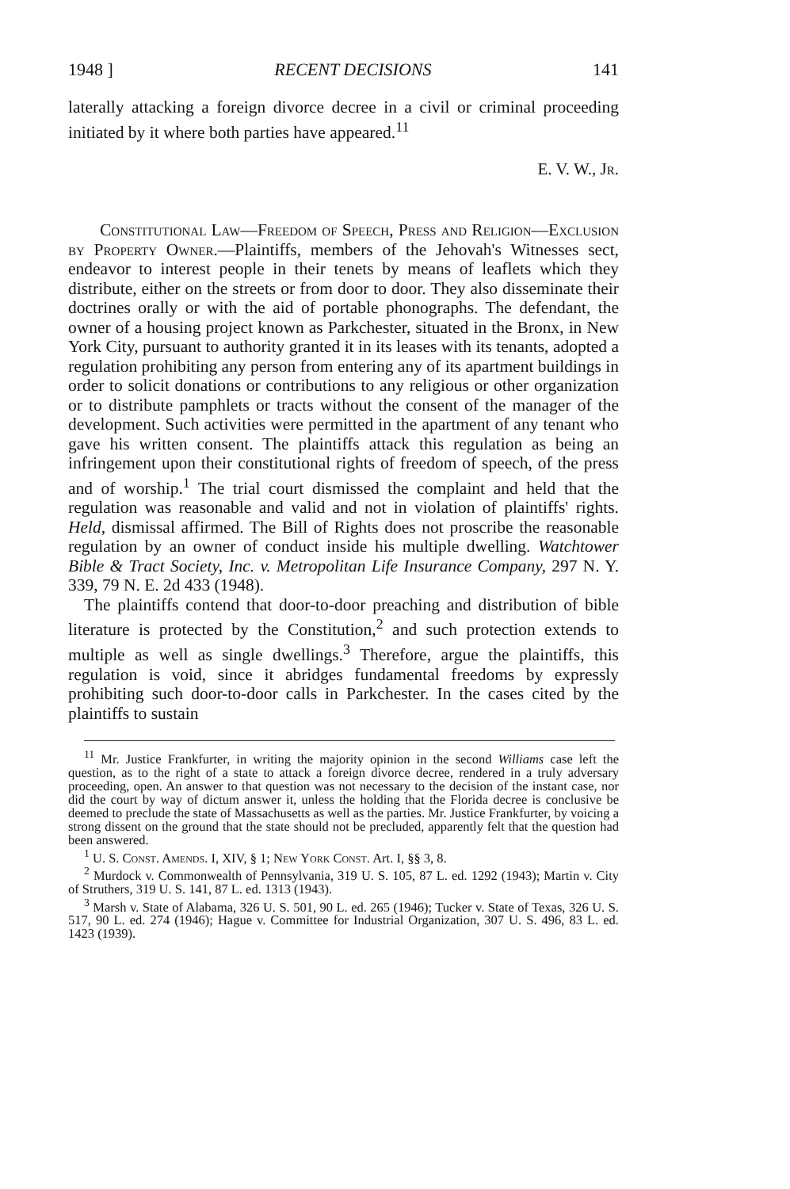1948 ] RECENT DECISIONS 141
laterally attacking a foreign divorce decree in a civil or criminal proceeding initiated by it where both parties have appeared.<sup>11</sup>
E. V. W., Jr.
Constitutional Law—Freedom of Speech, Press and Religion—Exclusion by Property Owner.—Plaintiffs, members of the Jehovah's Witnesses sect, endeavor to interest people in their tenets by means of leaflets which they distribute, either on the streets or from door to door. They also disseminate their doctrines orally or with the aid of portable phonographs. The defendant, the owner of a housing project known as Parkchester, situated in the Bronx, in New York City, pursuant to authority granted it in its leases with its tenants, adopted a regulation prohibiting any person from entering any of its apartment buildings in order to solicit donations or contributions to any religious or other organization or to distribute pamphlets or tracts without the consent of the manager of the development. Such activities were permitted in the apartment of any tenant who gave his written consent. The plaintiffs attack this regulation as being an infringement upon their constitutional rights of freedom of speech, of the press and of worship.<sup>1</sup> The trial court dismissed the complaint and held that the regulation was reasonable and valid and not in violation of plaintiffs' rights. Held, dismissal affirmed. The Bill of Rights does not proscribe the reasonable regulation by an owner of conduct inside his multiple dwelling. Watchtower Bible & Tract Society, Inc. v. Metropolitan Life Insurance Company, 297 N. Y. 339, 79 N. E. 2d 433 (1948).
The plaintiffs contend that door-to-door preaching and distribution of bible literature is protected by the Constitution,<sup>2</sup> and such protection extends to multiple as well as single dwellings.<sup>3</sup> Therefore, argue the plaintiffs, this regulation is void, since it abridges fundamental freedoms by expressly prohibiting such door-to-door calls in Parkchester. In the cases cited by the plaintiffs to sustain
<sup>11</sup> Mr. Justice Frankfurter, in writing the majority opinion in the second Williams case left the question, as to the right of a state to attack a foreign divorce decree, rendered in a truly adversary proceeding, open. An answer to that question was not necessary to the decision of the instant case, nor did the court by way of dictum answer it, unless the holding that the Florida decree is conclusive be deemed to preclude the state of Massachusetts as well as the parties. Mr. Justice Frankfurter, by voicing a strong dissent on the ground that the state should not be precluded, apparently felt that the question had been answered.
<sup>1</sup> U. S. Const. Amends. I, XIV, § 1; New York Const. Art. I, §§ 3, 8.
<sup>2</sup> Murdock v. Commonwealth of Pennsylvania, 319 U. S. 105, 87 L. ed. 1292 (1943); Martin v. City of Struthers, 319 U. S. 141, 87 L. ed. 1313 (1943).
<sup>3</sup> Marsh v. State of Alabama, 326 U. S. 501, 90 L. ed. 265 (1946); Tucker v. State of Texas, 326 U. S. 517, 90 L. ed. 274 (1946); Hague v. Committee for Industrial Organization, 307 U. S. 496, 83 L. ed. 1423 (1939).